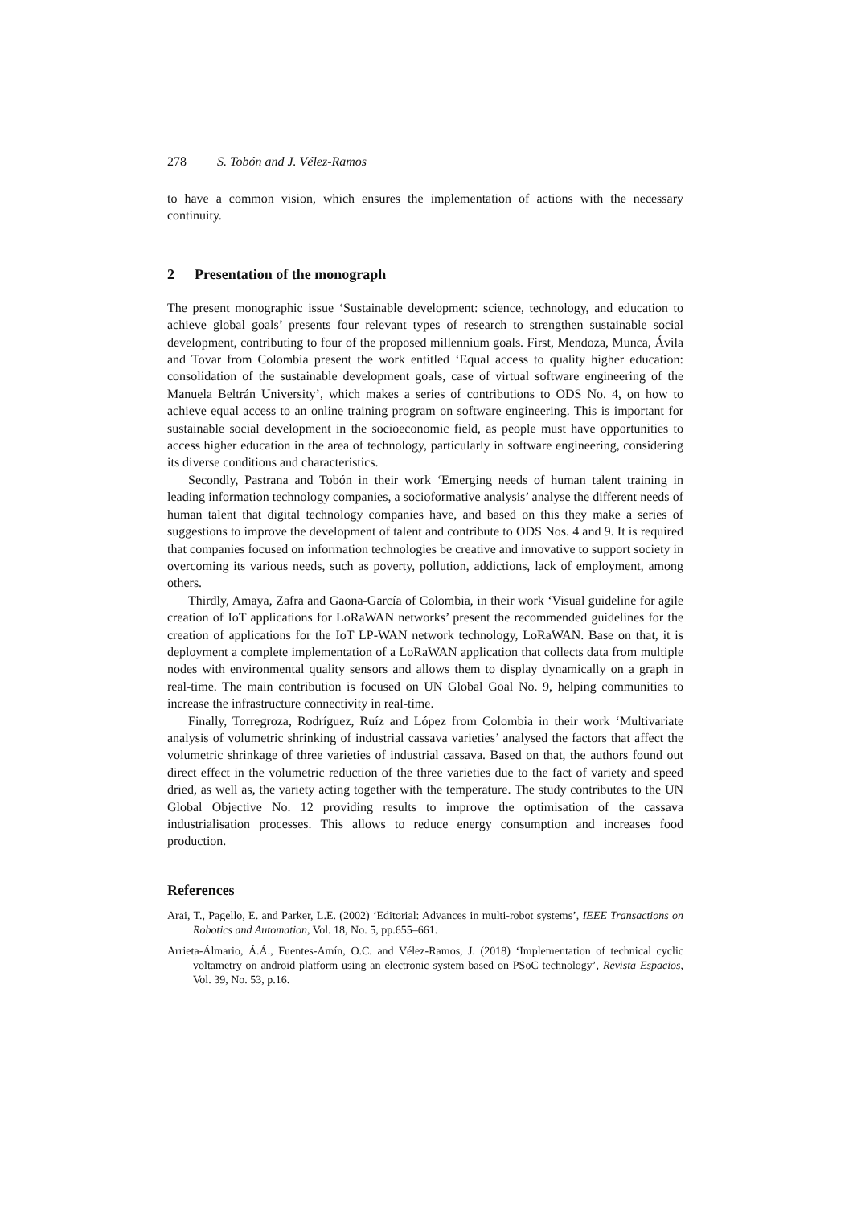278 S. Tobón and J. Vélez-Ramos
to have a common vision, which ensures the implementation of actions with the necessary continuity.
2 Presentation of the monograph
The present monographic issue ‘Sustainable development: science, technology, and education to achieve global goals’ presents four relevant types of research to strengthen sustainable social development, contributing to four of the proposed millennium goals. First, Mendoza, Munca, Ávila and Tovar from Colombia present the work entitled ‘Equal access to quality higher education: consolidation of the sustainable development goals, case of virtual software engineering of the Manuela Beltrán University’, which makes a series of contributions to ODS No. 4, on how to achieve equal access to an online training program on software engineering. This is important for sustainable social development in the socioeconomic field, as people must have opportunities to access higher education in the area of technology, particularly in software engineering, considering its diverse conditions and characteristics.
Secondly, Pastrana and Tobón in their work ‘Emerging needs of human talent training in leading information technology companies, a socioformative analysis’ analyse the different needs of human talent that digital technology companies have, and based on this they make a series of suggestions to improve the development of talent and contribute to ODS Nos. 4 and 9. It is required that companies focused on information technologies be creative and innovative to support society in overcoming its various needs, such as poverty, pollution, addictions, lack of employment, among others.
Thirdly, Amaya, Zafra and Gaona-García of Colombia, in their work ‘Visual guideline for agile creation of IoT applications for LoRaWAN networks’ present the recommended guidelines for the creation of applications for the IoT LP-WAN network technology, LoRaWAN. Base on that, it is deployment a complete implementation of a LoRaWAN application that collects data from multiple nodes with environmental quality sensors and allows them to display dynamically on a graph in real-time. The main contribution is focused on UN Global Goal No. 9, helping communities to increase the infrastructure connectivity in real-time.
Finally, Torregroza, Rodríguez, Ruíz and López from Colombia in their work ‘Multivariate analysis of volumetric shrinking of industrial cassava varieties’ analysed the factors that affect the volumetric shrinkage of three varieties of industrial cassava. Based on that, the authors found out direct effect in the volumetric reduction of the three varieties due to the fact of variety and speed dried, as well as, the variety acting together with the temperature. The study contributes to the UN Global Objective No. 12 providing results to improve the optimisation of the cassava industrialisation processes. This allows to reduce energy consumption and increases food production.
References
Arai, T., Pagello, E. and Parker, L.E. (2002) ‘Editorial: Advances in multi-robot systems’, IEEE Transactions on Robotics and Automation, Vol. 18, No. 5, pp.655–661.
Arrieta-Álmario, Á.Á., Fuentes-Amín, O.C. and Vélez-Ramos, J. (2018) ‘Implementation of technical cyclic voltametry on android platform using an electronic system based on PSoC technology’, Revista Espacios, Vol. 39, No. 53, p.16.